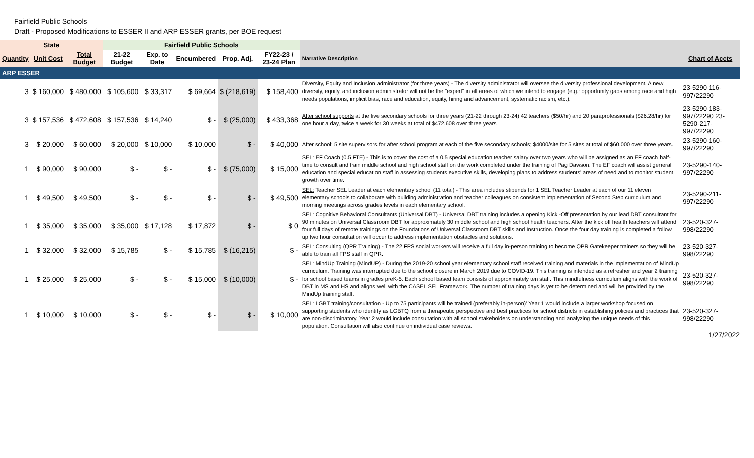Fairfield Public Schools
Draft - Proposed Modifications to ESSER II and ARP ESSER grants, per BOE request
| State | | | Fairfield Public Schools | | | | | | |
| --- | --- | --- | --- | --- | --- | --- | --- | --- | --- |
| Quantity | Unit Cost | Total Budget | 21-22 Budget | Exp. to Date | Encumbered | Prop. Adj. | FY22-23 / 23-24 Plan | Narrative Description | Chart of Accts |
| ARP ESSER | | | | | | | | | |
| 3 | $ 160,000 | $ 480,000 | $ 105,600 | $ 33,317 | $ 69,664 | $ (218,619) | $ 158,400 | Diversity, Equity and Inclusion administrator (for three years) - The diversity administrator will oversee the diversity professional development. A new diversity, equity, and inclusion administrator will not be the "expert" in all areas of which we intend to engage (e.g.: opportunity gaps among race and high needs populations, implicit bias, race and education, equity, hiring and advancement, systematic racism, etc.). | 23-5290-116-997/22290 |
| 3 | $ 157,536 | $ 472,608 | $ 157,536 | $ 14,240 | $ - | $ (25,000) | $ 433,368 | After school supports at the five secondary schools for three years (21-22 through 23-24) 42 teachers ($50/hr) and 20 paraprofessionals ($26.28/hr) for one hour a day, twice a week for 30 weeks at total of $472,608 over three years | 23-5290-183-997/22290 23-5290-217-997/22290 |
| 3 | $ 20,000 | $ 60,000 | $ 20,000 | $ 10,000 | $ 10,000 | $ - | $ 40,000 | After school : 5 site supervisors for after school program at each of the five secondary schools; $4000/site for 5 sites at total of $60,000 over three years. | 23-5290-160-997/22290 |
| 1 | $ 90,000 | $ 90,000 | $ - | $ - | $ - | $ (75,000) | $ 15,000 | SEL: EF Coach (0.5 FTE) - This is to cover the cost of a 0.5 special education teacher salary over two years who will be assigned as an EF coach half-time to consult and train middle school and high school staff on the work completed under the training of Pag Dawson. The EF coach will assist general education and special education staff in assessing students executive skills, developing plans to address students' areas of need and to monitor student growth over time. | 23-5290-140-997/22290 |
| 1 | $ 49,500 | $ 49,500 | $ - | $ - | $ - | $ - | $ 49,500 | SEL: Teacher SEL Leader at each elementary school (11 total) - This area includes stipends for 1 SEL Teacher Leader at each of our 11 eleven elementary schools to collaborate with building administration and teacher colleagues on consistent implementation of Second Step curriculum and morning meetings across grades levels in each elementary school. | 23-5290-211-997/22290 |
| 1 | $ 35,000 | $ 35,000 | $ 35,000 | $ 17,128 | $ 17,872 | $ - | $ 0 | SEL: Cognitive Behavioral Consultants (Universal DBT) - Universal DBT training includes a opening Kick -Off presentation by our lead DBT consultant for 90 minutes on Universal Classroom DBT for approximately 30 middle school and high school health teachers. After the kick off health teachers will attend four full days of remote trainings on the Foundations of Universal Classroom DBT skills and Instruction. Once the four day training is completed a follow up two hour consultation will occur to address implementation obstacles and solutions. | 23-520-327-998/22290 |
| 1 | $ 32,000 | $ 32,000 | $ 15,785 | $ - | $ 15,785 | $ (16,215) | $ - | SEL: C onsulting (QPR Training) - The 22 FPS social workers will receive a full day in-person training to become QPR Gatekeeper trainers so they will be able to train all FPS staff in QPR. | 23-520-327-998/22290 |
| 1 | $ 25,000 | $ 25,000 | $ - | $ - | $ 15,000 | $ (10,000) | $ - | SEL: MindUp Training (MindUP) - During the 2019-20 school year elementary school staff received training and materials in the implementation of MindUp curriculum. Training was interrupted due to the school closure in March 2019 due to COVID-19. This training is intended as a refresher and year 2 training for school based teams in grades preK-5. Each school based team consists of approximately ten staff. This mindfulness curriculum aligns with the work of DBT in MS and HS and aligns well with the CASEL SEL Framework. The number of training days is yet to be determined and will be provided by the MindUp training staff. | 23-520-327-998/22290 |
| 1 | $ 10,000 | $ 10,000 | $ - | $ - | $ - | $ - | $ 10,000 | SEL: LGBT training/consultation - Up to 75 participants will be trained (preferably in-person)' Year 1 would include a larger workshop focused on supporting students who identify as LGBTQ from a therapeutic perspective and best practices for school districts in establishing policies and practices that are non-discriminatory. Year 2 would include consultation with all school stakeholders on understanding and analyzing the unique needs of this population. Consultation will also continue on individual case reviews. | 23-520-327-998/22290 |
1/27/2022